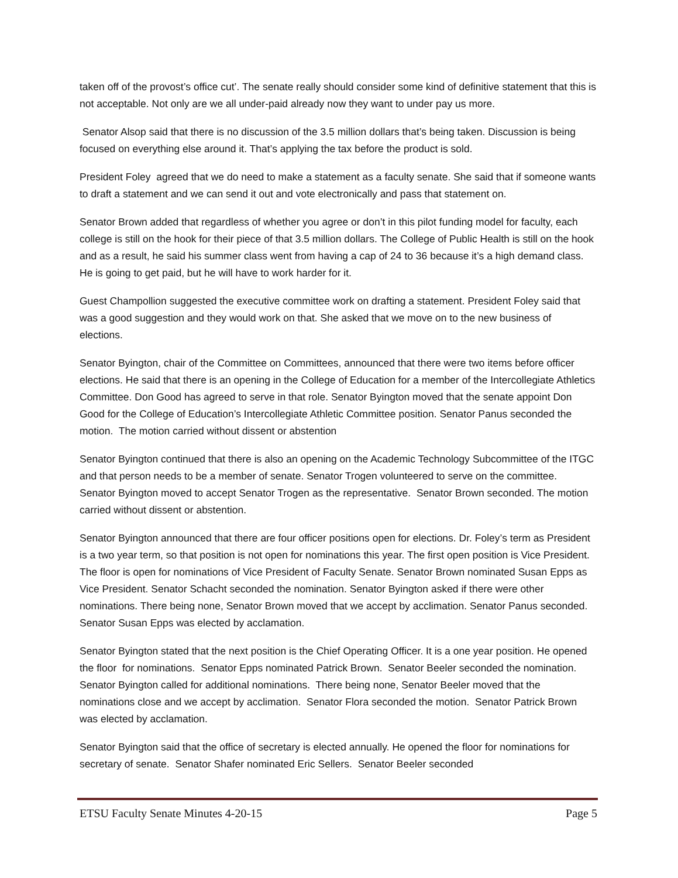taken off of the provost’s office cut’. The senate really should consider some kind of definitive statement that this is not acceptable. Not only are we all under-paid already now they want to under pay us more.
Senator Alsop said that there is no discussion of the 3.5 million dollars that’s being taken. Discussion is being focused on everything else around it. That’s applying the tax before the product is sold.
President Foley agreed that we do need to make a statement as a faculty senate. She said that if someone wants to draft a statement and we can send it out and vote electronically and pass that statement on.
Senator Brown added that regardless of whether you agree or don’t in this pilot funding model for faculty, each college is still on the hook for their piece of that 3.5 million dollars. The College of Public Health is still on the hook and as a result, he said his summer class went from having a cap of 24 to 36 because it’s a high demand class. He is going to get paid, but he will have to work harder for it.
Guest Champollion suggested the executive committee work on drafting a statement. President Foley said that was a good suggestion and they would work on that. She asked that we move on to the new business of elections.
Senator Byington, chair of the Committee on Committees, announced that there were two items before officer elections. He said that there is an opening in the College of Education for a member of the Intercollegiate Athletics Committee. Don Good has agreed to serve in that role. Senator Byington moved that the senate appoint Don Good for the College of Education’s Intercollegiate Athletic Committee position. Senator Panus seconded the motion. The motion carried without dissent or abstention
Senator Byington continued that there is also an opening on the Academic Technology Subcommittee of the ITGC and that person needs to be a member of senate. Senator Trogen volunteered to serve on the committee. Senator Byington moved to accept Senator Trogen as the representative. Senator Brown seconded. The motion carried without dissent or abstention.
Senator Byington announced that there are four officer positions open for elections. Dr. Foley’s term as President is a two year term, so that position is not open for nominations this year. The first open position is Vice President. The floor is open for nominations of Vice President of Faculty Senate. Senator Brown nominated Susan Epps as Vice President. Senator Schacht seconded the nomination. Senator Byington asked if there were other nominations. There being none, Senator Brown moved that we accept by acclimation. Senator Panus seconded. Senator Susan Epps was elected by acclamation.
Senator Byington stated that the next position is the Chief Operating Officer. It is a one year position. He opened the floor for nominations. Senator Epps nominated Patrick Brown. Senator Beeler seconded the nomination. Senator Byington called for additional nominations. There being none, Senator Beeler moved that the nominations close and we accept by acclimation. Senator Flora seconded the motion. Senator Patrick Brown was elected by acclamation.
Senator Byington said that the office of secretary is elected annually. He opened the floor for nominations for secretary of senate. Senator Shafer nominated Eric Sellers. Senator Beeler seconded
ETSU Faculty Senate Minutes 4-20-15 Page 5